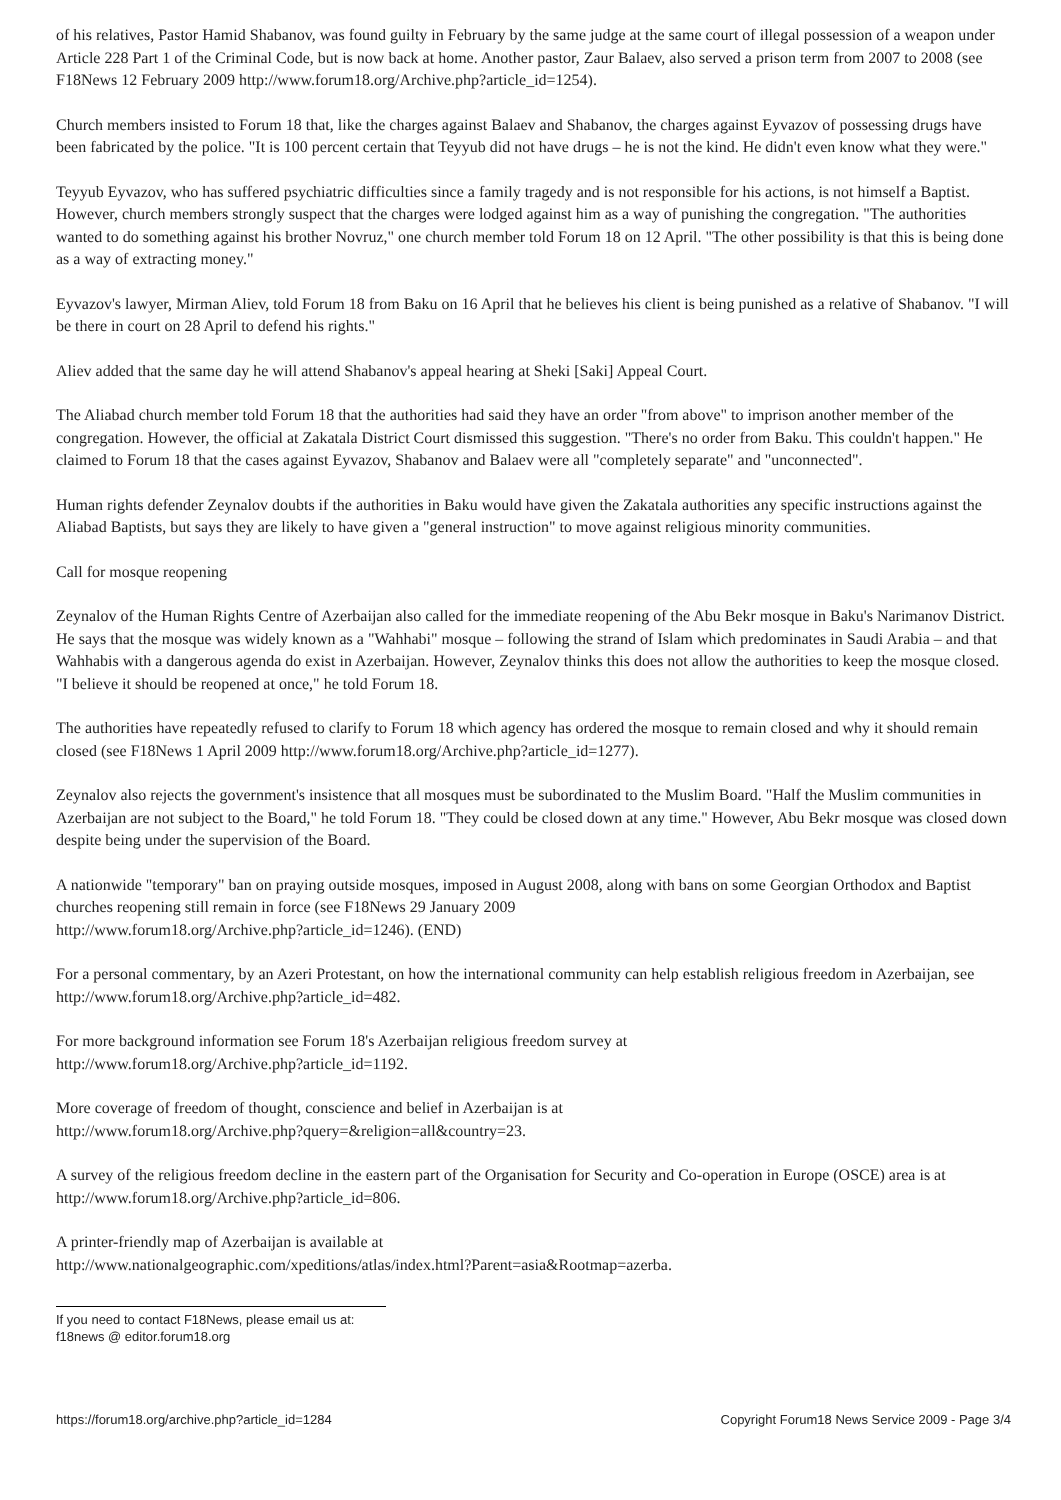of his relatives, Pastor Hamid Shabanov, was found guilty in February by the same judge at the same court of illegal possession of a weapon under Article 228 Part 1 of the Criminal Code, but is now back at home. Another pastor, Zaur Balaev, also served a prison term from 2007 to 2008 (see F18News 12 February 2009 http://www.forum18.org/Archive.php?article_id=1254).
Church members insisted to Forum 18 that, like the charges against Balaev and Shabanov, the charges against Eyvazov of possessing drugs have been fabricated by the police. "It is 100 percent certain that Teyyub did not have drugs – he is not the kind. He didn't even know what they were."
Teyyub Eyvazov, who has suffered psychiatric difficulties since a family tragedy and is not responsible for his actions, is not himself a Baptist. However, church members strongly suspect that the charges were lodged against him as a way of punishing the congregation. "The authorities wanted to do something against his brother Novruz," one church member told Forum 18 on 12 April. "The other possibility is that this is being done as a way of extracting money."
Eyvazov's lawyer, Mirman Aliev, told Forum 18 from Baku on 16 April that he believes his client is being punished as a relative of Shabanov. "I will be there in court on 28 April to defend his rights."
Aliev added that the same day he will attend Shabanov's appeal hearing at Sheki [Saki] Appeal Court.
The Aliabad church member told Forum 18 that the authorities had said they have an order "from above" to imprison another member of the congregation. However, the official at Zakatala District Court dismissed this suggestion. "There's no order from Baku. This couldn't happen." He claimed to Forum 18 that the cases against Eyvazov, Shabanov and Balaev were all "completely separate" and "unconnected".
Human rights defender Zeynalov doubts if the authorities in Baku would have given the Zakatala authorities any specific instructions against the Aliabad Baptists, but says they are likely to have given a "general instruction" to move against religious minority communities.
Call for mosque reopening
Zeynalov of the Human Rights Centre of Azerbaijan also called for the immediate reopening of the Abu Bekr mosque in Baku's Narimanov District. He says that the mosque was widely known as a "Wahhabi" mosque – following the strand of Islam which predominates in Saudi Arabia – and that Wahhabis with a dangerous agenda do exist in Azerbaijan. However, Zeynalov thinks this does not allow the authorities to keep the mosque closed. "I believe it should be reopened at once," he told Forum 18.
The authorities have repeatedly refused to clarify to Forum 18 which agency has ordered the mosque to remain closed and why it should remain closed (see F18News 1 April 2009 http://www.forum18.org/Archive.php?article_id=1277).
Zeynalov also rejects the government's insistence that all mosques must be subordinated to the Muslim Board. "Half the Muslim communities in Azerbaijan are not subject to the Board," he told Forum 18. "They could be closed down at any time." However, Abu Bekr mosque was closed down despite being under the supervision of the Board.
A nationwide "temporary" ban on praying outside mosques, imposed in August 2008, along with bans on some Georgian Orthodox and Baptist churches reopening still remain in force (see F18News 29 January 2009
http://www.forum18.org/Archive.php?article_id=1246). (END)
For a personal commentary, by an Azeri Protestant, on how the international community can help establish religious freedom in Azerbaijan, see http://www.forum18.org/Archive.php?article_id=482.
For more background information see Forum 18's Azerbaijan religious freedom survey at
http://www.forum18.org/Archive.php?article_id=1192.
More coverage of freedom of thought, conscience and belief in Azerbaijan is at
http://www.forum18.org/Archive.php?query=&religion=all&country=23.
A survey of the religious freedom decline in the eastern part of the Organisation for Security and Co-operation in Europe (OSCE) area is at http://www.forum18.org/Archive.php?article_id=806.
A printer-friendly map of Azerbaijan is available at
http://www.nationalgeographic.com/xpeditions/atlas/index.html?Parent=asia&Rootmap=azerba.
If you need to contact F18News, please email us at:
f18news @ editor.forum18.org
https://forum18.org/archive.php?article_id=1284 Copyright Forum18 News Service 2009 - Page 3/4